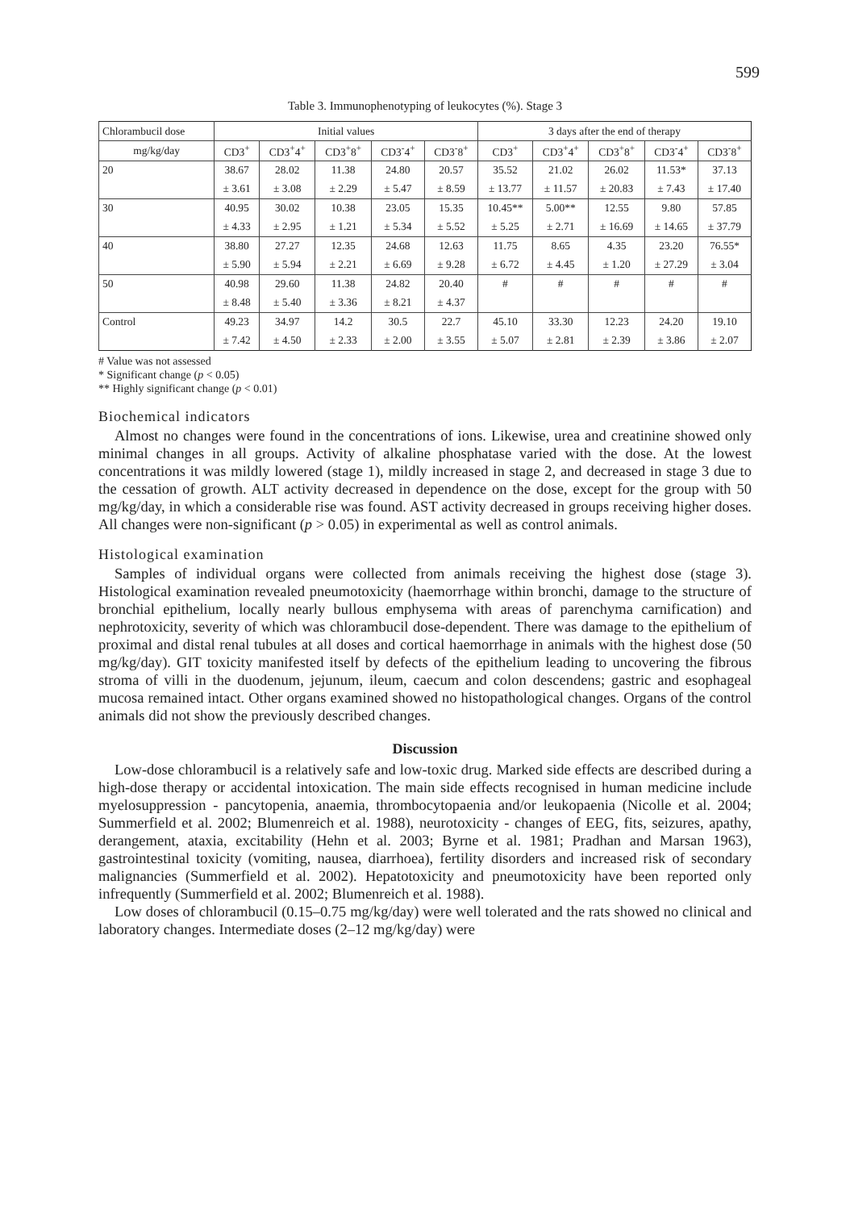599
Table 3. Immunophenotyping of leukocytes (%). Stage 3
| Chlorambucil dose | Initial values | | | | | 3 days after the end of therapy | | | | |
| mg/kg/day | CD3<sup>+</sup> | CD3<sup>+</sup>4<sup>+</sup> | CD3<sup>+</sup>8<sup>+</sup> | CD3<sup>-</sup>4<sup>+</sup> | CD3<sup>-</sup>8<sup>+</sup> | CD3<sup>+</sup> | CD3<sup>+</sup>4<sup>+</sup> | CD3<sup>+</sup>8<sup>+</sup> | CD3<sup>-</sup>4<sup>+</sup> | CD3<sup>-</sup>8<sup>+</sup> |
| 20 | 38.67 | 28.02 | 11.38 | 24.80 | 20.57 | 35.52 | 21.02 | 26.02 | 11.53* | 37.13 |
| | ± 3.61 | ± 3.08 | ± 2.29 | ± 5.47 | ± 8.59 | ± 13.77 | ± 11.57 | ± 20.83 | ± 7.43 | ± 17.40 |
| 30 | 40.95 | 30.02 | 10.38 | 23.05 | 15.35 | 10.45** | 5.00** | 12.55 | 9.80 | 57.85 |
| | ± 4.33 | ± 2.95 | ± 1.21 | ± 5.34 | ± 5.52 | ± 5.25 | ± 2.71 | ± 16.69 | ± 14.65 | ± 37.79 |
| 40 | 38.80 | 27.27 | 12.35 | 24.68 | 12.63 | 11.75 | 8.65 | 4.35 | 23.20 | 76.55* |
| | ± 5.90 | ± 5.94 | ± 2.21 | ± 6.69 | ± 9.28 | ± 6.72 | ± 4.45 | ± 1.20 | ± 27.29 | ± 3.04 |
| 50 | 40.98 | 29.60 | 11.38 | 24.82 | 20.40 | # | # | # | # | # |
| | ± 8.48 | ± 5.40 | ± 3.36 | ± 8.21 | ± 4.37 | | | | | |
| Control | 49.23 | 34.97 | 14.2 | 30.5 | 22.7 | 45.10 | 33.30 | 12.23 | 24.20 | 19.10 |
| | ± 7.42 | ± 4.50 | ± 2.33 | ± 2.00 | ± 3.55 | ± 5.07 | ± 2.81 | ± 2.39 | ± 3.86 | ± 2.07 |
# Value was not assessed
* Significant change (p < 0.05)
** Highly significant change (p < 0.01)
Biochemical indicators
Almost no changes were found in the concentrations of ions. Likewise, urea and creatinine showed only minimal changes in all groups. Activity of alkaline phosphatase varied with the dose. At the lowest concentrations it was mildly lowered (stage 1), mildly increased in stage 2, and decreased in stage 3 due to the cessation of growth. ALT activity decreased in dependence on the dose, except for the group with 50 mg/kg/day, in which a considerable rise was found. AST activity decreased in groups receiving higher doses. All changes were non-significant (p > 0.05) in experimental as well as control animals.
Histological examination
Samples of individual organs were collected from animals receiving the highest dose (stage 3). Histological examination revealed pneumotoxicity (haemorrhage within bronchi, damage to the structure of bronchial epithelium, locally nearly bullous emphysema with areas of parenchyma carnification) and nephrotoxicity, severity of which was chlorambucil dose-dependent. There was damage to the epithelium of proximal and distal renal tubules at all doses and cortical haemorrhage in animals with the highest dose (50 mg/kg/day). GIT toxicity manifested itself by defects of the epithelium leading to uncovering the fibrous stroma of villi in the duodenum, jejunum, ileum, caecum and colon descendens; gastric and esophageal mucosa remained intact. Other organs examined showed no histopathological changes. Organs of the control animals did not show the previously described changes.
Discussion
Low-dose chlorambucil is a relatively safe and low-toxic drug. Marked side effects are described during a high-dose therapy or accidental intoxication. The main side effects recognised in human medicine include myelosuppression - pancytopenia, anaemia, thrombocytopaenia and/or leukopaenia (Nicolle et al. 2004; Summerfield et al. 2002; Blumenreich et al. 1988), neurotoxicity - changes of EEG, fits, seizures, apathy, derangement, ataxia, excitability (Hehn et al. 2003; Byrne et al. 1981; Pradhan and Marsan 1963), gastrointestinal toxicity (vomiting, nausea, diarrhoea), fertility disorders and increased risk of secondary malignancies (Summerfield et al. 2002). Hepatotoxicity and pneumotoxicity have been reported only infrequently (Summerfield et al. 2002; Blumenreich et al. 1988).
Low doses of chlorambucil (0.15–0.75 mg/kg/day) were well tolerated and the rats showed no clinical and laboratory changes. Intermediate doses (2–12 mg/kg/day) were